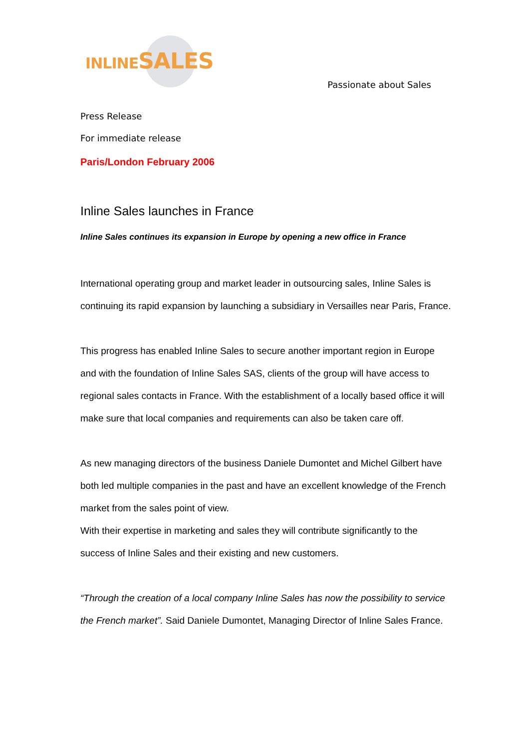INLINE SALES
Passionate about Sales
Press Release
For immediate release
Paris/London February 2006
Inline Sales launches in France
Inline Sales continues its expansion in Europe by opening a new office in France
International operating group and market leader in outsourcing sales, Inline Sales is continuing its rapid expansion by launching a subsidiary in Versailles near Paris, France.
This progress has enabled Inline Sales to secure another important region in Europe and with the foundation of Inline Sales SAS, clients of the group will have access to regional sales contacts in France. With the establishment of a locally based office it will make sure that local companies and requirements can also be taken care off.
As new managing directors of the business Daniele Dumontet and Michel Gilbert have both led multiple companies in the past and have an excellent knowledge of the French market from the sales point of view.
With their expertise in marketing and sales they will contribute significantly to the success of Inline Sales and their existing and new customers.
“Through the creation of a local company Inline Sales has now the possibility to service the French market”. Said Daniele Dumontet, Managing Director of Inline Sales France.